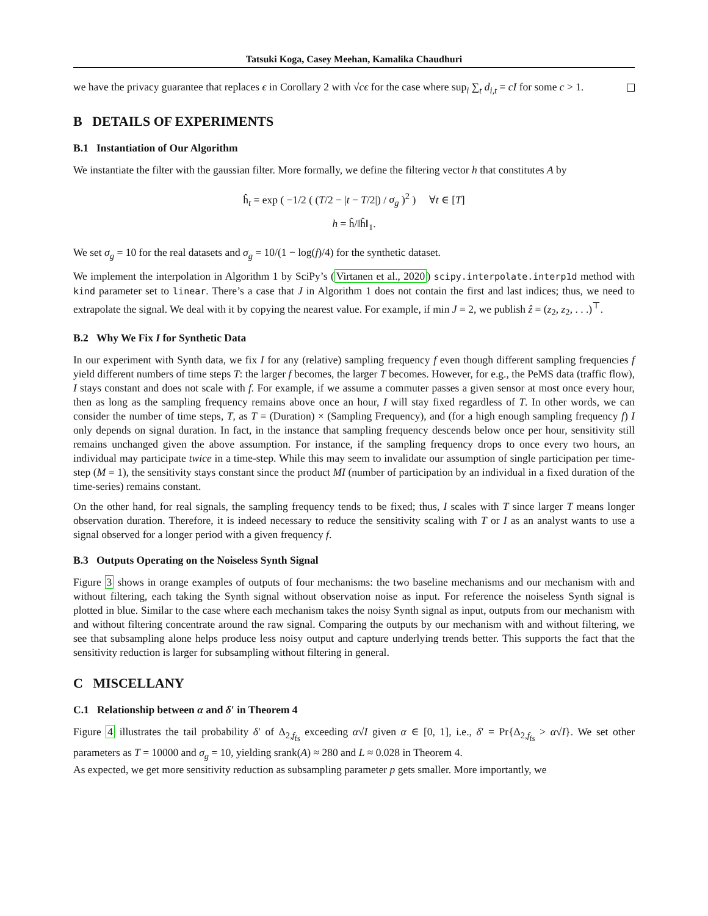Tatsuki Koga, Casey Meehan, Kamalika Chaudhuri
we have the privacy guarantee that replaces ϵ in Corollary 2 with √cϵ for the case where sup<sub>i</sub> ∑<sub>t</sub> d<sub>i,t</sub> = cI for some c > 1.
B DETAILS OF EXPERIMENTS
B.1 Instantiation of Our Algorithm
We instantiate the filter with the gaussian filter. More formally, we define the filtering vector h that constitutes A by
ĥ<sub>t</sub> = exp ( −1/2 ( (T/2 − |t − T/2|) / σ<sub>g</sub> )<sup>2</sup> ) ∀t ∈ [T]
h = ĥ/‖ĥ‖<sub>1</sub>.
We set σ<sub>g</sub> = 10 for the real datasets and σ<sub>g</sub> = 10/(1 − log(f)/4) for the synthetic dataset.
We implement the interpolation in Algorithm 1 by SciPy’s (Virtanen et al., 2020) scipy.interpolate.interp1d method with kind parameter set to linear. There’s a case that J in Algorithm 1 does not contain the first and last indices; thus, we need to extrapolate the signal. We deal with it by copying the nearest value. For example, if min J = 2, we publish ẑ = (z<sub>2</sub>, z<sub>2</sub>, . . .)<sup>⊤</sup>.
B.2 Why We Fix I for Synthetic Data
In our experiment with Synth data, we fix I for any (relative) sampling frequency f even though different sampling frequencies f yield different numbers of time steps T: the larger f becomes, the larger T becomes. However, for e.g., the PeMS data (traffic flow), I stays constant and does not scale with f. For example, if we assume a commuter passes a given sensor at most once every hour, then as long as the sampling frequency remains above once an hour, I will stay fixed regardless of T. In other words, we can consider the number of time steps, T, as T = (Duration) × (Sampling Frequency), and (for a high enough sampling frequency f) I only depends on signal duration. In fact, in the instance that sampling frequency descends below once per hour, sensitivity still remains unchanged given the above assumption. For instance, if the sampling frequency drops to once every two hours, an individual may participate twice in a time-step. While this may seem to invalidate our assumption of single participation per time-step (M = 1), the sensitivity stays constant since the product MI (number of participation by an individual in a fixed duration of the time-series) remains constant.
On the other hand, for real signals, the sampling frequency tends to be fixed; thus, I scales with T since larger T means longer observation duration. Therefore, it is indeed necessary to reduce the sensitivity scaling with T or I as an analyst wants to use a signal observed for a longer period with a given frequency f.
B.3 Outputs Operating on the Noiseless Synth Signal
Figure 3 shows in orange examples of outputs of four mechanisms: the two baseline mechanisms and our mechanism with and without filtering, each taking the Synth signal without observation noise as input. For reference the noiseless Synth signal is plotted in blue. Similar to the case where each mechanism takes the noisy Synth signal as input, outputs from our mechanism with and without filtering concentrate around the raw signal. Comparing the outputs by our mechanism with and without filtering, we see that subsampling alone helps produce less noisy output and capture underlying trends better. This supports the fact that the sensitivity reduction is larger for subsampling without filtering in general.
C MISCELLANY
C.1 Relationship between α and δ′ in Theorem 4
Figure 4 illustrates the tail probability δ′ of Δ<sub>2,f<sub>fs</sub></sub> exceeding α√I given α ∈ [0, 1], i.e., δ′ = Pr{Δ<sub>2,f<sub>fs</sub></sub> > α√I}. We set other parameters as T = 10000 and σ<sub>g</sub> = 10, yielding srank(A) ≈ 280 and L ≈ 0.028 in Theorem 4.
As expected, we get more sensitivity reduction as subsampling parameter p gets smaller. More importantly, we